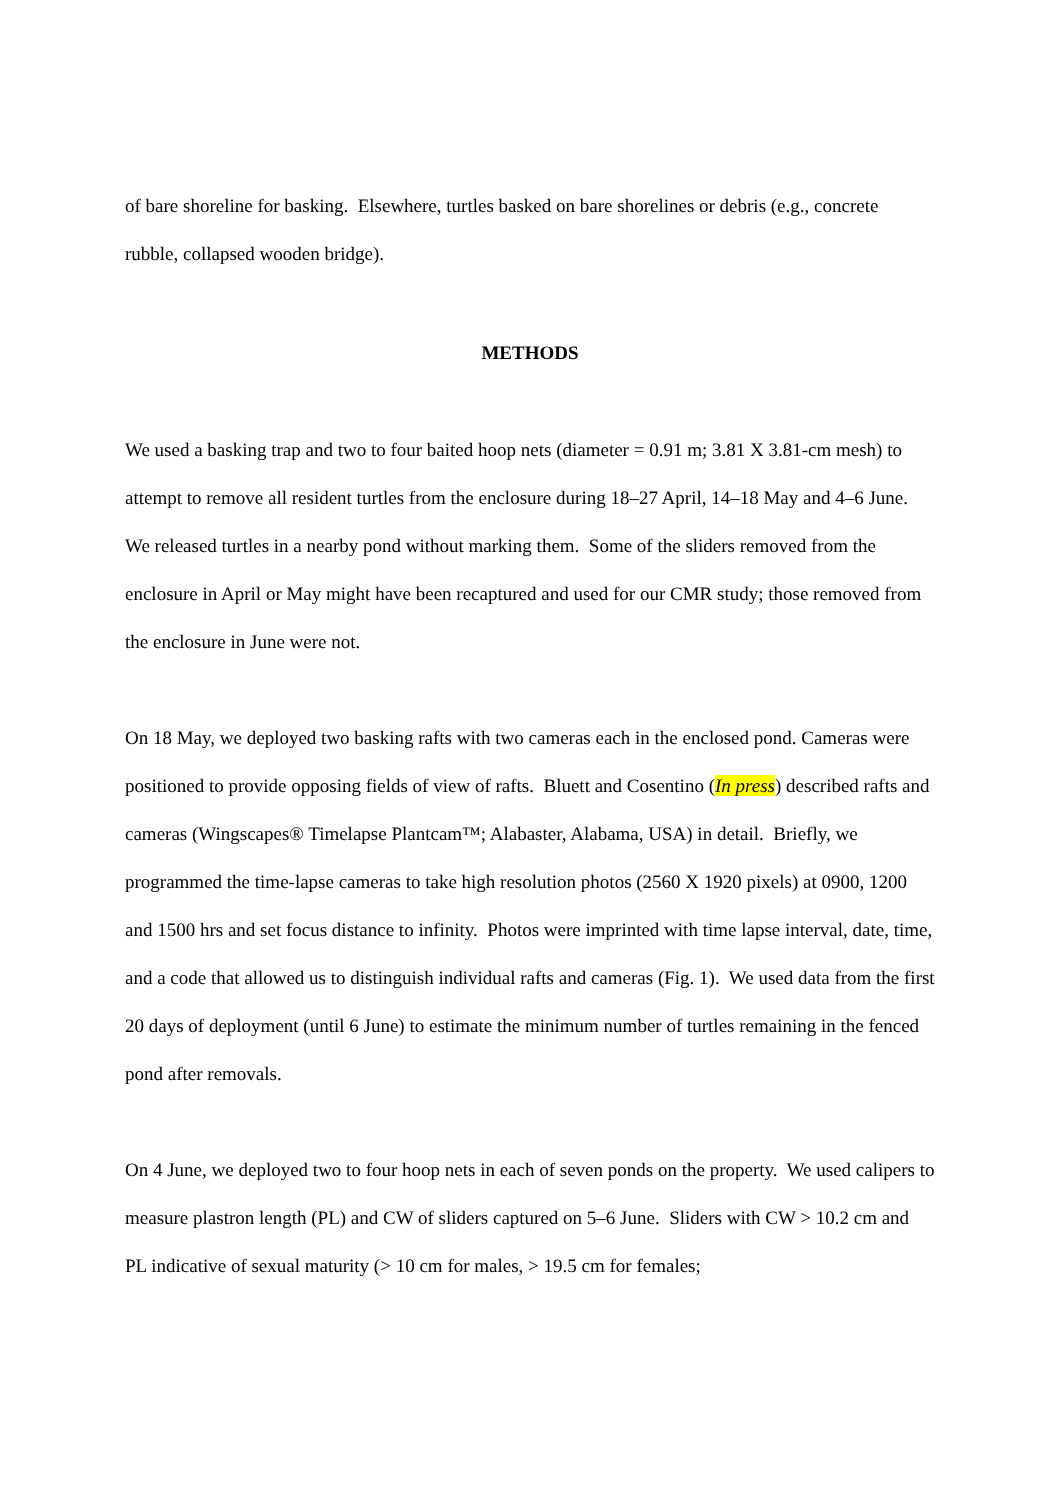of bare shoreline for basking. Elsewhere, turtles basked on bare shorelines or debris (e.g., concrete rubble, collapsed wooden bridge).
METHODS
We used a basking trap and two to four baited hoop nets (diameter = 0.91 m; 3.81 X 3.81-cm mesh) to attempt to remove all resident turtles from the enclosure during 18–27 April, 14–18 May and 4–6 June. We released turtles in a nearby pond without marking them. Some of the sliders removed from the enclosure in April or May might have been recaptured and used for our CMR study; those removed from the enclosure in June were not.
On 18 May, we deployed two basking rafts with two cameras each in the enclosed pond. Cameras were positioned to provide opposing fields of view of rafts. Bluett and Cosentino (In press) described rafts and cameras (Wingscapes® Timelapse Plantcam™; Alabaster, Alabama, USA) in detail. Briefly, we programmed the time-lapse cameras to take high resolution photos (2560 X 1920 pixels) at 0900, 1200 and 1500 hrs and set focus distance to infinity. Photos were imprinted with time lapse interval, date, time, and a code that allowed us to distinguish individual rafts and cameras (Fig. 1). We used data from the first 20 days of deployment (until 6 June) to estimate the minimum number of turtles remaining in the fenced pond after removals.
On 4 June, we deployed two to four hoop nets in each of seven ponds on the property. We used calipers to measure plastron length (PL) and CW of sliders captured on 5–6 June. Sliders with CW > 10.2 cm and PL indicative of sexual maturity (> 10 cm for males, > 19.5 cm for females;